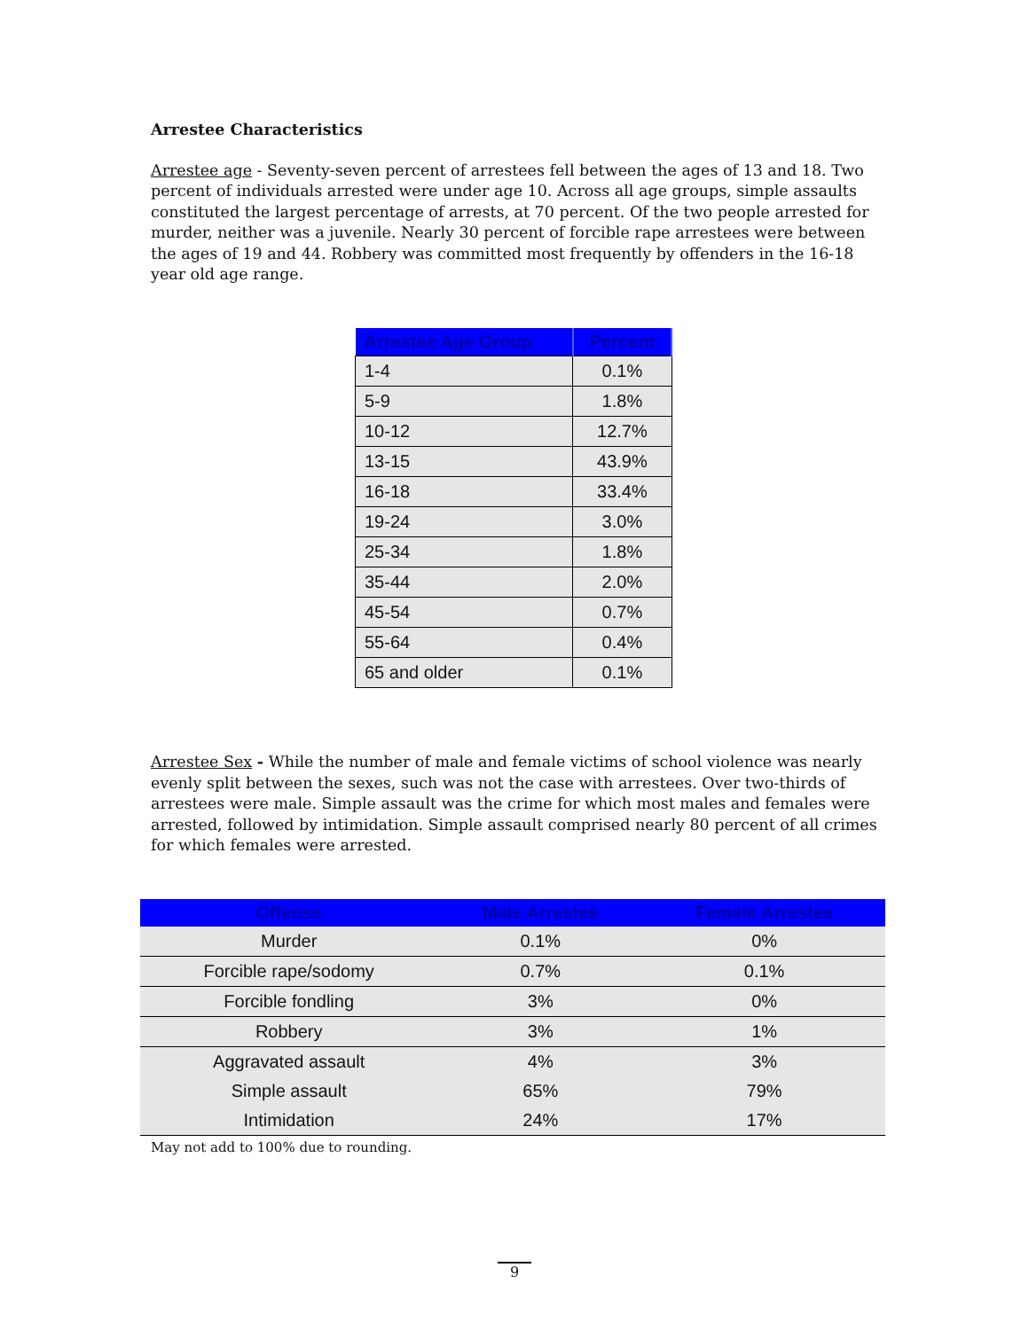Arrestee Characteristics
Arrestee age - Seventy-seven percent of arrestees fell between the ages of 13 and 18. Two percent of individuals arrested were under age 10. Across all age groups, simple assaults constituted the largest percentage of arrests, at 70 percent. Of the two people arrested for murder, neither was a juvenile. Nearly 30 percent of forcible rape arrestees were between the ages of 19 and 44. Robbery was committed most frequently by offenders in the 16-18 year old age range.
| Arrestee Age Group | Percent |
| --- | --- |
| 1-4 | 0.1% |
| 5-9 | 1.8% |
| 10-12 | 12.7% |
| 13-15 | 43.9% |
| 16-18 | 33.4% |
| 19-24 | 3.0% |
| 25-34 | 1.8% |
| 35-44 | 2.0% |
| 45-54 | 0.7% |
| 55-64 | 0.4% |
| 65 and older | 0.1% |
Arrestee Sex - While the number of male and female victims of school violence was nearly evenly split between the sexes, such was not the case with arrestees. Over two-thirds of arrestees were male. Simple assault was the crime for which most males and females were arrested, followed by intimidation. Simple assault comprised nearly 80 percent of all crimes for which females were arrested.
| Offense | Male Arrestee | Female Arrestee |
| --- | --- | --- |
| Murder | 0.1% | 0% |
| Forcible rape/sodomy | 0.7% | 0.1% |
| Forcible fondling | 3% | 0% |
| Robbery | 3% | 1% |
| Aggravated assault | 4% | 3% |
| Simple assault | 65% | 79% |
| Intimidation | 24% | 17% |
May not add to 100% due to rounding.
9